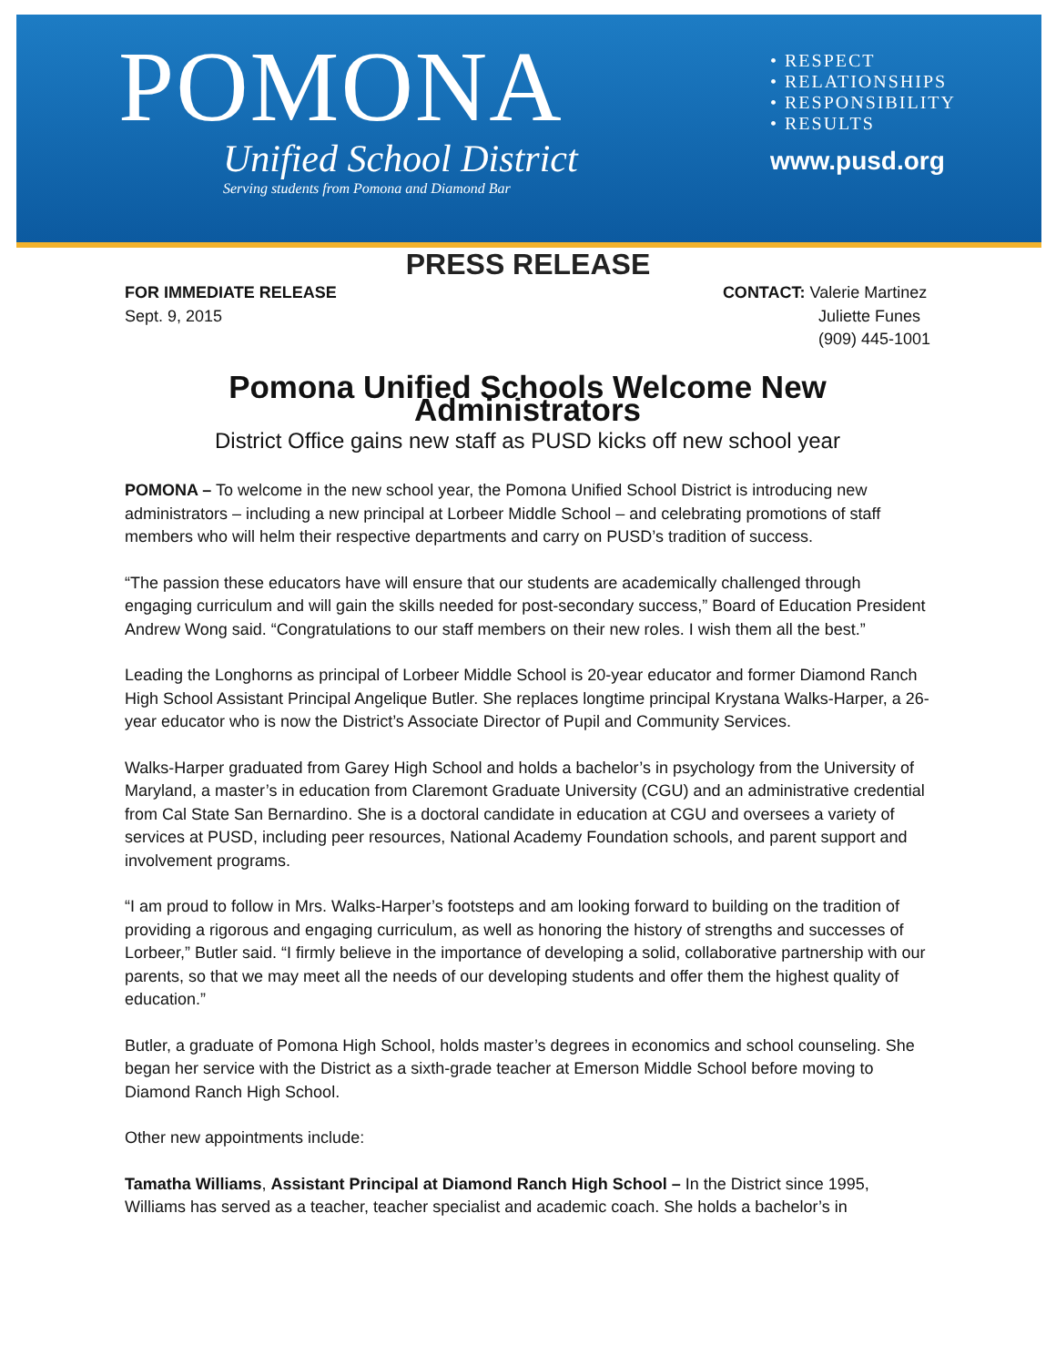POMONA
Unified School District
Serving students from Pomona and Diamond Bar
• RESPECT
• RELATIONSHIPS
• RESPONSIBILITY
• RESULTS
www.pusd.org
PRESS RELEASE
FOR IMMEDIATE RELEASE
Sept. 9, 2015
CONTACT: Valerie Martinez
Juliette Funes
(909) 445-1001
Pomona Unified Schools Welcome New Administrators
District Office gains new staff as PUSD kicks off new school year
POMONA – To welcome in the new school year, the Pomona Unified School District is introducing new administrators – including a new principal at Lorbeer Middle School – and celebrating promotions of staff members who will helm their respective departments and carry on PUSD’s tradition of success.
“The passion these educators have will ensure that our students are academically challenged through engaging curriculum and will gain the skills needed for post-secondary success,” Board of Education President Andrew Wong said. “Congratulations to our staff members on their new roles. I wish them all the best.”
Leading the Longhorns as principal of Lorbeer Middle School is 20-year educator and former Diamond Ranch High School Assistant Principal Angelique Butler. She replaces longtime principal Krystana Walks-Harper, a 26-year educator who is now the District’s Associate Director of Pupil and Community Services.
Walks-Harper graduated from Garey High School and holds a bachelor’s in psychology from the University of Maryland, a master’s in education from Claremont Graduate University (CGU) and an administrative credential from Cal State San Bernardino. She is a doctoral candidate in education at CGU and oversees a variety of services at PUSD, including peer resources, National Academy Foundation schools, and parent support and involvement programs.
“I am proud to follow in Mrs. Walks-Harper’s footsteps and am looking forward to building on the tradition of providing a rigorous and engaging curriculum, as well as honoring the history of strengths and successes of Lorbeer,” Butler said. “I firmly believe in the importance of developing a solid, collaborative partnership with our parents, so that we may meet all the needs of our developing students and offer them the highest quality of education.”
Butler, a graduate of Pomona High School, holds master’s degrees in economics and school counseling. She began her service with the District as a sixth-grade teacher at Emerson Middle School before moving to Diamond Ranch High School.
Other new appointments include:
Tamatha Williams, Assistant Principal at Diamond Ranch High School – In the District since 1995, Williams has served as a teacher, teacher specialist and academic coach. She holds a bachelor’s in